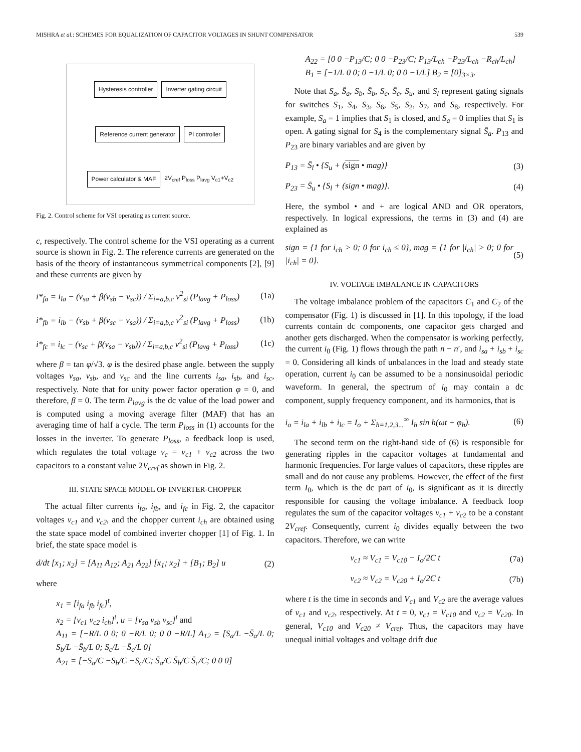MISHRA et al.: SCHEMES FOR EQUALIZATION OF CAPACITOR VOLTAGES IN SHUNT COMPENSATOR 539
Hysteresis controller
Inverter gating circuit
Reference current generator
PI controller
Power calculator & MAF
2V<sub>cref</sub> P<sub>loss</sub> P<sub>lavg</sub> V<sub>c1</sub>+V<sub>c2</sub>
Fig. 2. Control scheme for VSI operating as current source.
c, respectively. The control scheme for the VSI operating as a current source is shown in Fig. 2. The reference currents are generated on the basis of the theory of instantaneous symmetrical components [2], [9] and these currents are given by
i*<sub>fa</sub> = i<sub>la</sub> − (v<sub>sa</sub> + β(v<sub>sb</sub> − v<sub>sc</sub>)) / Σ<sub>i=a,b,c</sub> v<sup>2</sup><sub>si</sub> (P<sub>lavg</sub> + P<sub>loss</sub>) (1a)
i*<sub>fb</sub> = i<sub>lb</sub> − (v<sub>sb</sub> + β(v<sub>sc</sub> − v<sub>sa</sub>)) / Σ<sub>i=a,b,c</sub> v<sup>2</sup><sub>si</sub> (P<sub>lavg</sub> + P<sub>loss</sub>) (1b)
i*<sub>fc</sub> = i<sub>lc</sub> − (v<sub>sc</sub> + β(v<sub>sa</sub> − v<sub>sb</sub>)) / Σ<sub>i=a,b,c</sub> v<sup>2</sup><sub>si</sub> (P<sub>lavg</sub> + P<sub>loss</sub>) (1c)
where β = tan φ/√3. φ is the desired phase angle. between the supply voltages v<sub>sa</sub>, v<sub>sb</sub>, and v<sub>sc</sub> and the line currents i<sub>sa</sub>, i<sub>sb</sub>, and i<sub>sc</sub>, respectively. Note that for unity power factor operation φ = 0, and therefore, β = 0. The term P<sub>lavg</sub> is the dc value of the load power and is computed using a moving average filter (MAF) that has an averaging time of half a cycle. The term P<sub>loss</sub> in (1) accounts for the losses in the inverter. To generate P<sub>loss</sub>, a feedback loop is used, which regulates the total voltage v<sub>c</sub> = v<sub>c1</sub> + v<sub>c2</sub> across the two capacitors to a constant value 2V<sub>cref</sub> as shown in Fig. 2.
III. STATE SPACE MODEL OF INVERTER-CHOPPER
The actual filter currents i<sub>fa</sub>, i<sub>fb</sub>, and i<sub>fc</sub> in Fig. 2, the capacitor voltages v<sub>c1</sub> and v<sub>c2</sub>, and the chopper current i<sub>ch</sub> are obtained using the state space model of combined inverter chopper [1] of Fig. 1. In brief, the state space model is
d/dt [x<sub>1</sub>; x<sub>2</sub>] = [A<sub>11</sub> A<sub>12</sub>; A<sub>21</sub> A<sub>22</sub>] [x<sub>1</sub>; x<sub>2</sub>] + [B<sub>1</sub>; B<sub>2</sub>] u (2)
where
x<sub>1</sub> = [i<sub>fa</sub> i<sub>fb</sub> i<sub>fc</sub>]<sup>t</sup>,
x<sub>2</sub> = [v<sub>c1</sub> v<sub>c2</sub> i<sub>ch</sub>]<sup>t</sup>, u = [v<sub>sa</sub> v<sub>sb</sub> v<sub>sc</sub>]<sup>t</sup> and
A<sub>11</sub> = [−R/L 0 0; 0 −R/L 0; 0 0 −R/L] A<sub>12</sub> = [S<sub>a</sub>/L −S̄<sub>a</sub>/L 0; S<sub>b</sub>/L −S̄<sub>b</sub>/L 0; S<sub>c</sub>/L −S̄<sub>c</sub>/L 0]
A<sub>21</sub> = [−S<sub>a</sub>/C −S<sub>b</sub>/C −S<sub>c</sub>/C; S̄<sub>a</sub>/C S̄<sub>b</sub>/C S̄<sub>c</sub>/C; 0 0 0]
A<sub>22</sub> = [0 0 −P<sub>13</sub>/C; 0 0 −P<sub>23</sub>/C; P<sub>13</sub>/L<sub>ch</sub> −P<sub>23</sub>/L<sub>ch</sub> −R<sub>ch</sub>/L<sub>ch</sub>]
B<sub>1</sub> = [−1/L 0 0; 0 −1/L 0; 0 0 −1/L] B<sub>2</sub> = [0]<sub>3×3</sub>.
Note that S<sub>a</sub>, S̄<sub>a</sub>, S<sub>b</sub>, S̄<sub>b</sub>, S<sub>c</sub>, S̄<sub>c</sub>, S<sub>u</sub>, and S<sub>l</sub> represent gating signals for switches S<sub>1</sub>, S<sub>4</sub>, S<sub>3</sub>, S<sub>6</sub>, S<sub>5</sub>, S<sub>2</sub>, S<sub>7</sub>, and S<sub>8</sub>, respectively. For example, S<sub>a</sub> = 1 implies that S<sub>1</sub> is closed, and S<sub>a</sub> = 0 implies that S<sub>1</sub> is open. A gating signal for S<sub>4</sub> is the complementary signal S̄<sub>a</sub>. P<sub>13</sub> and P<sub>23</sub> are binary variables and are given by
P<sub>13</sub> = S̄<sub>l</sub> • {S<sub>u</sub> + (sign • mag)} (3)
P<sub>23</sub> = S̄<sub>u</sub> • {S<sub>l</sub> + (sign • mag)}. (4)
Here, the symbol • and + are logical AND and OR operators, respectively. In logical expressions, the terms in (3) and (4) are explained as
sign = {1 for i<sub>ch</sub> > 0; 0 for i<sub>ch</sub> ≤ 0}, mag = {1 for |i<sub>ch</sub>| > 0; 0 for |i<sub>ch</sub>| = 0}. (5)
IV. VOLTAGE IMBALANCE IN CAPACITORS
The voltage imbalance problem of the capacitors C<sub>1</sub> and C<sub>2</sub> of the compensator (Fig. 1) is discussed in [1]. In this topology, if the load currents contain dc components, one capacitor gets charged and another gets discharged. When the compensator is working perfectly, the current i<sub>0</sub> (Fig. 1) flows through the path n − n′, and i<sub>sa</sub> + i<sub>sb</sub> + i<sub>sc</sub> = 0. Considering all kinds of unbalances in the load and steady state operation, current i<sub>0</sub> can be assumed to be a nonsinusoidal periodic waveform. In general, the spectrum of i<sub>0</sub> may contain a dc component, supply frequency component, and its harmonics, that is
i<sub>o</sub> = i<sub>la</sub> + i<sub>lb</sub> + i<sub>lc</sub> = I<sub>o</sub> + Σ<sub>h=1,2,3...</sub><sup>∞</sup> I<sub>h</sub> sin h(ωt + φ<sub>h</sub>). (6)
The second term on the right-hand side of (6) is responsible for generating ripples in the capacitor voltages at fundamental and harmonic frequencies. For large values of capacitors, these ripples are small and do not cause any problems. However, the effect of the first term I<sub>0</sub>, which is the dc part of i<sub>0</sub>, is significant as it is directly responsible for causing the voltage imbalance. A feedback loop regulates the sum of the capacitor voltages v<sub>c1</sub> + v<sub>c2</sub> to be a constant 2V<sub>cref</sub>. Consequently, current i<sub>0</sub> divides equally between the two capacitors. Therefore, we can write
v<sub>c1</sub> ≈ V<sub>c1</sub> = V<sub>c10</sub> − I<sub>o</sub>/2C t (7a)
v<sub>c2</sub> ≈ V<sub>c2</sub> = V<sub>c20</sub> + I<sub>o</sub>/2C t (7b)
where t is the time in seconds and V<sub>c1</sub> and V<sub>c2</sub> are the average values of v<sub>c1</sub> and v<sub>c2</sub>, respectively. At t = 0, v<sub>c1</sub> = V<sub>c10</sub> and v<sub>c2</sub> = V<sub>c20</sub>. In general, V<sub>c10</sub> and V<sub>c20</sub> ≠ V<sub>cref</sub>. Thus, the capacitors may have unequal initial voltages and voltage drift due